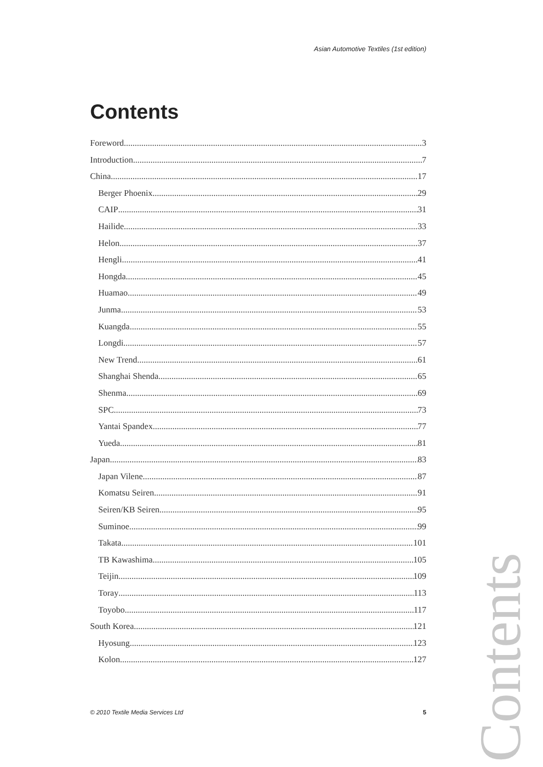Asian Automotive Textiles (1st edition)
Contents
Foreword 3
Introduction 7
China 17
Berger Phoenix 29
CAIP 31
Hailide 33
Helon 37
Hengli 41
Hongda 45
Huamao 49
Junma 53
Kuangda 55
Longdi 57
New Trend 61
Shanghai Shenda 65
Shenma 69
SPC 73
Yantai Spandex 77
Yueda 81
Japan 83
Japan Vilene 87
Komatsu Seiren 91
Seiren/KB Seiren 95
Suminoe 99
Takata 101
TB Kawashima 105
Teijin 109
Toray 113
Toyobo 117
South Korea 121
Hyosung 123
Kolon 127
© 2010 Textile Media Services Ltd 5
Contents